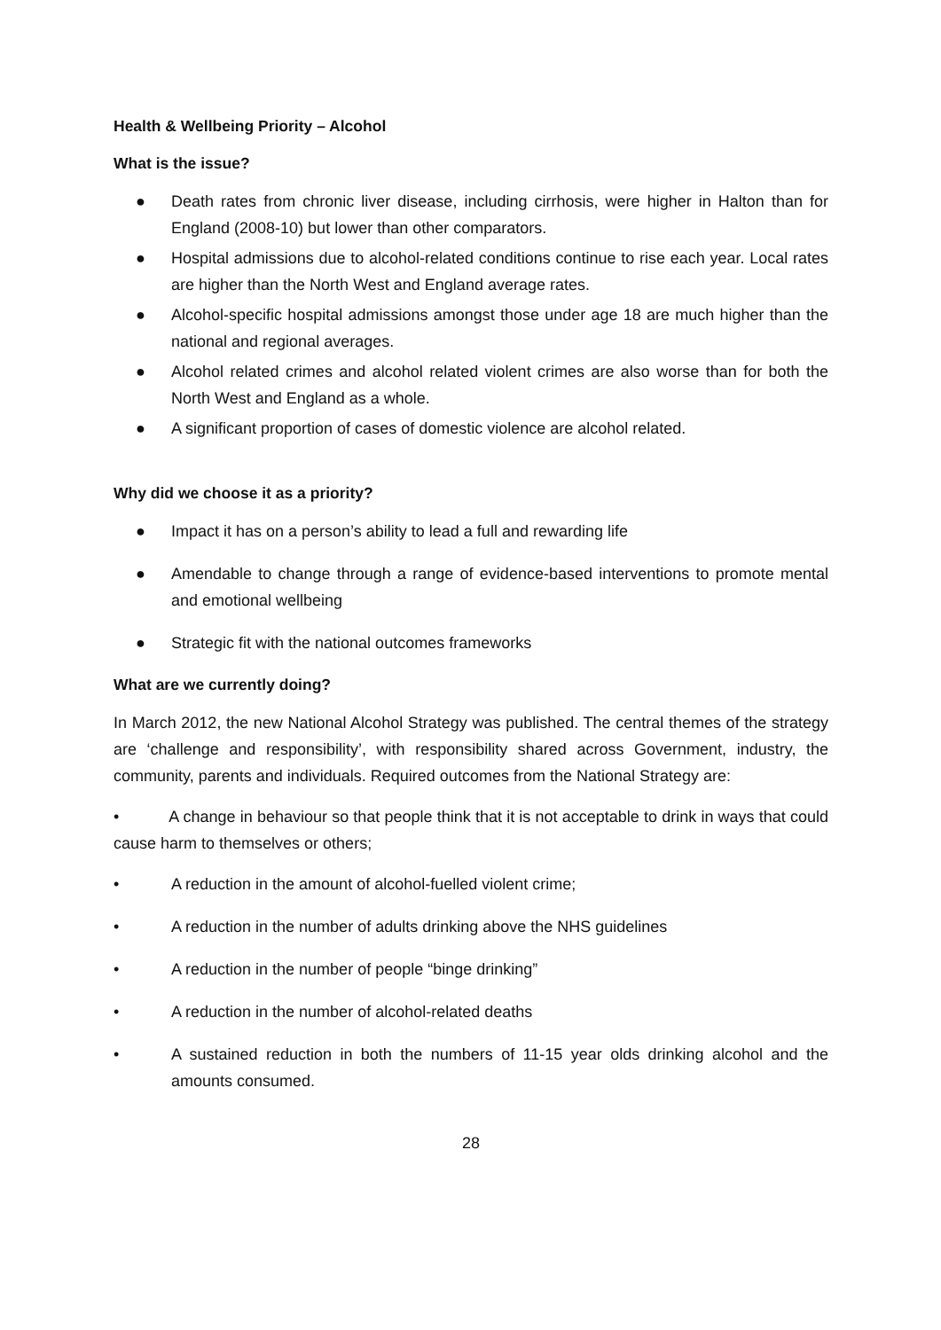Health & Wellbeing Priority – Alcohol
What is the issue?
● Death rates from chronic liver disease, including cirrhosis, were higher in Halton than for England (2008-10) but lower than other comparators.
● Hospital admissions due to alcohol-related conditions continue to rise each year. Local rates are higher than the North West and England average rates.
● Alcohol-specific hospital admissions amongst those under age 18 are much higher than the national and regional averages.
● Alcohol related crimes and alcohol related violent crimes are also worse than for both the North West and England as a whole.
● A significant proportion of cases of domestic violence are alcohol related.
Why did we choose it as a priority?
● Impact it has on a person’s ability to lead a full and rewarding life
● Amendable to change through a range of evidence-based interventions to promote mental and emotional wellbeing
● Strategic fit with the national outcomes frameworks
What are we currently doing?
In March 2012, the new National Alcohol Strategy was published. The central themes of the strategy are ‘challenge and responsibility’, with responsibility shared across Government, industry, the community, parents and individuals. Required outcomes from the National Strategy are:
• A change in behaviour so that people think that it is not acceptable to drink in ways that could cause harm to themselves or others;
• A reduction in the amount of alcohol-fuelled violent crime;
• A reduction in the number of adults drinking above the NHS guidelines
• A reduction in the number of people “binge drinking”
• A reduction in the number of alcohol-related deaths
• A sustained reduction in both the numbers of 11-15 year olds drinking alcohol and the amounts consumed.
28